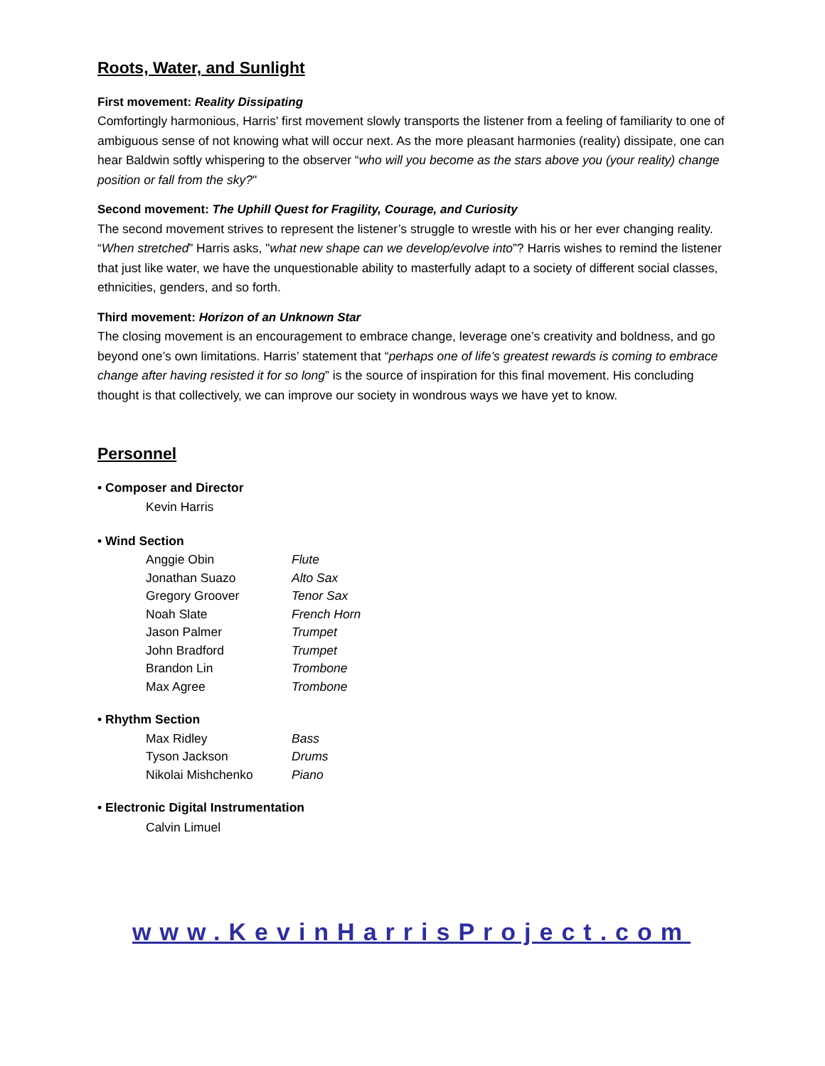Roots, Water, and Sunlight
First movement: Reality Dissipating
Comfortingly harmonious, Harris' first movement slowly transports the listener from a feeling of familiarity to one of ambiguous sense of not knowing what will occur next. As the more pleasant harmonies (reality) dissipate, one can hear Baldwin softly whispering to the observer “who will you become as the stars above you (your reality) change position or fall from the sky?"
Second movement: The Uphill Quest for Fragility, Courage, and Curiosity
The second movement strives to represent the listener’s struggle to wrestle with his or her ever changing reality. “When stretched” Harris asks, "what new shape can we develop/evolve into”? Harris wishes to remind the listener that just like water, we have the unquestionable ability to masterfully adapt to a society of different social classes, ethnicities, genders, and so forth.
Third movement: Horizon of an Unknown Star
The closing movement is an encouragement to embrace change, leverage one’s creativity and boldness, and go beyond one’s own limitations. Harris’ statement that “perhaps one of life’s greatest rewards is coming to embrace change after having resisted it for so long” is the source of inspiration for this final movement. His concluding thought is that collectively, we can improve our society in wondrous ways we have yet to know.
Personnel
• Composer and Director
Kevin Harris
• Wind Section
| Anggie Obin | Flute |
| Jonathan Suazo | Alto Sax |
| Gregory Groover | Tenor Sax |
| Noah Slate | French Horn |
| Jason Palmer | Trumpet |
| John Bradford | Trumpet |
| Brandon Lin | Trombone |
| Max Agree | Trombone |
• Rhythm Section
| Max Ridley | Bass |
| Tyson Jackson | Drums |
| Nikolai Mishchenko | Piano |
• Electronic Digital Instrumentation
Calvin Limuel
www.KevinHarrisProject.com